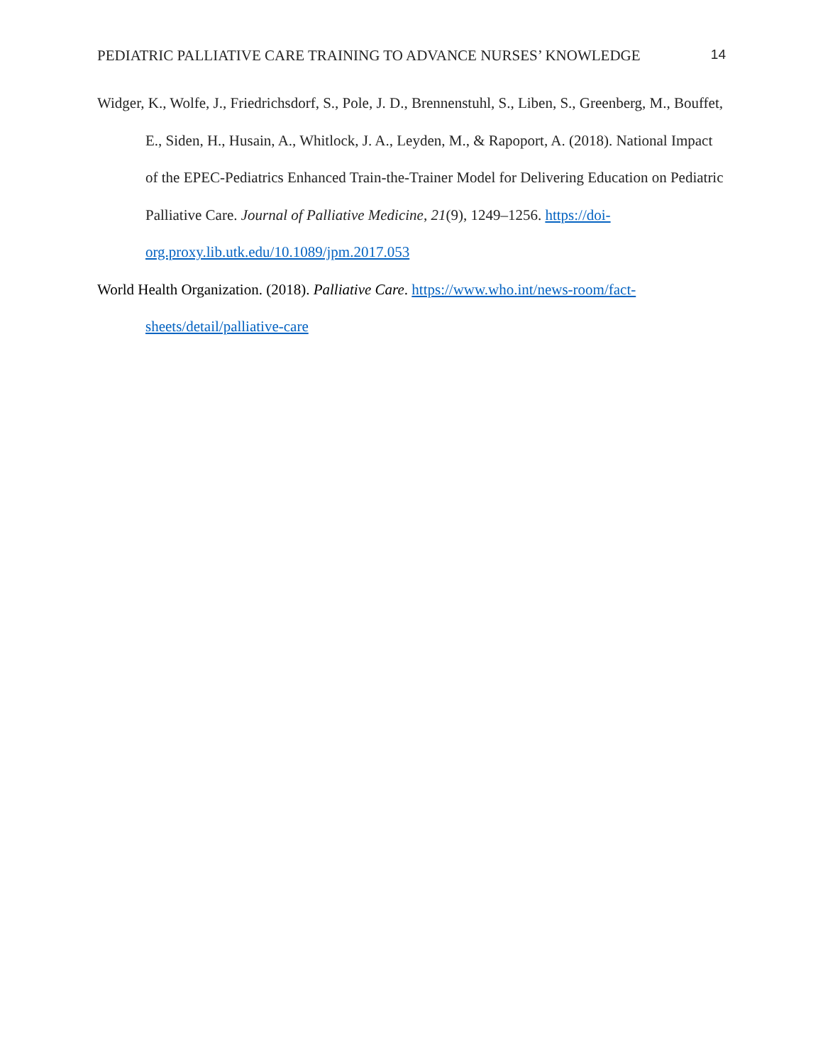PEDIATRIC PALLIATIVE CARE TRAINING TO ADVANCE NURSES’ KNOWLEDGE 14
Widger, K., Wolfe, J., Friedrichsdorf, S., Pole, J. D., Brennenstuhl, S., Liben, S., Greenberg, M., Bouffet, E., Siden, H., Husain, A., Whitlock, J. A., Leyden, M., & Rapoport, A. (2018). National Impact of the EPEC-Pediatrics Enhanced Train-the-Trainer Model for Delivering Education on Pediatric Palliative Care. Journal of Palliative Medicine, 21(9), 1249–1256. https://doi-org.proxy.lib.utk.edu/10.1089/jpm.2017.053
World Health Organization. (2018). Palliative Care. https://www.who.int/news-room/fact-sheets/detail/palliative-care